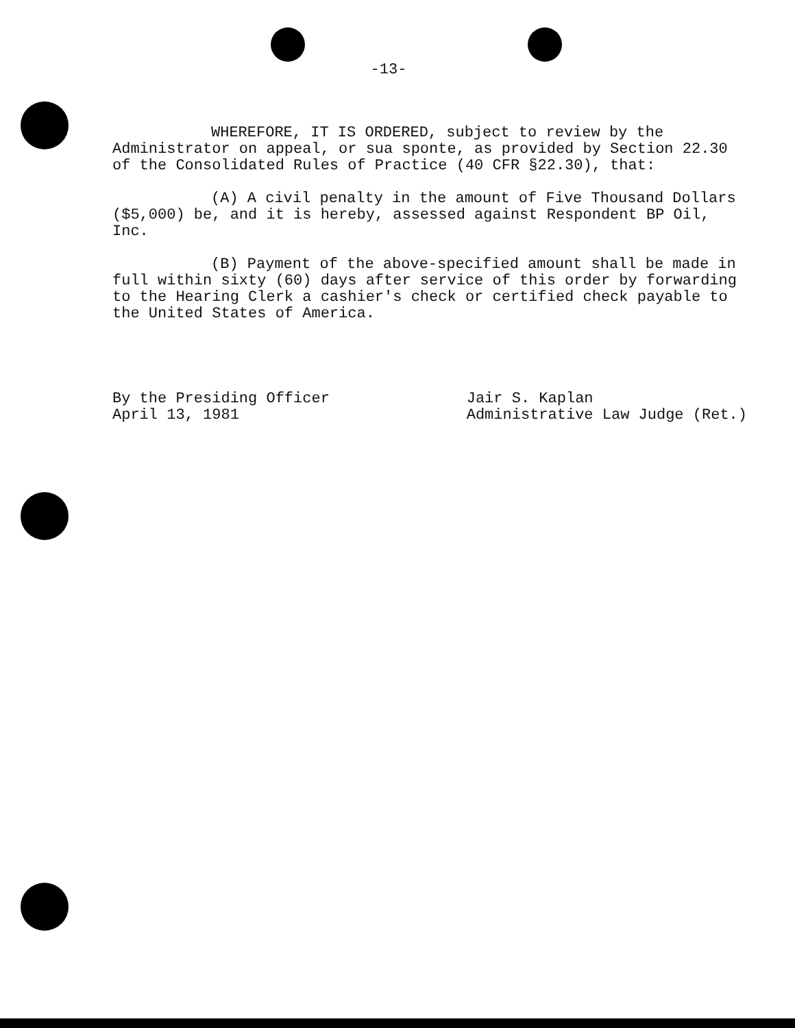-13-
WHEREFORE, IT IS ORDERED, subject to review by the Administrator on appeal, or sua sponte, as provided by Section 22.30 of the Consolidated Rules of Practice (40 CFR §22.30), that:
(A) A civil penalty in the amount of Five Thousand Dollars ($5,000) be, and it is hereby, assessed against Respondent BP Oil, Inc.
(B) Payment of the above-specified amount shall be made in full within sixty (60) days after service of this order by forwarding to the Hearing Clerk a cashier's check or certified check payable to the United States of America.
By the Presiding Officer
April 13, 1981
Jair S. Kaplan
Administrative Law Judge (Ret.)